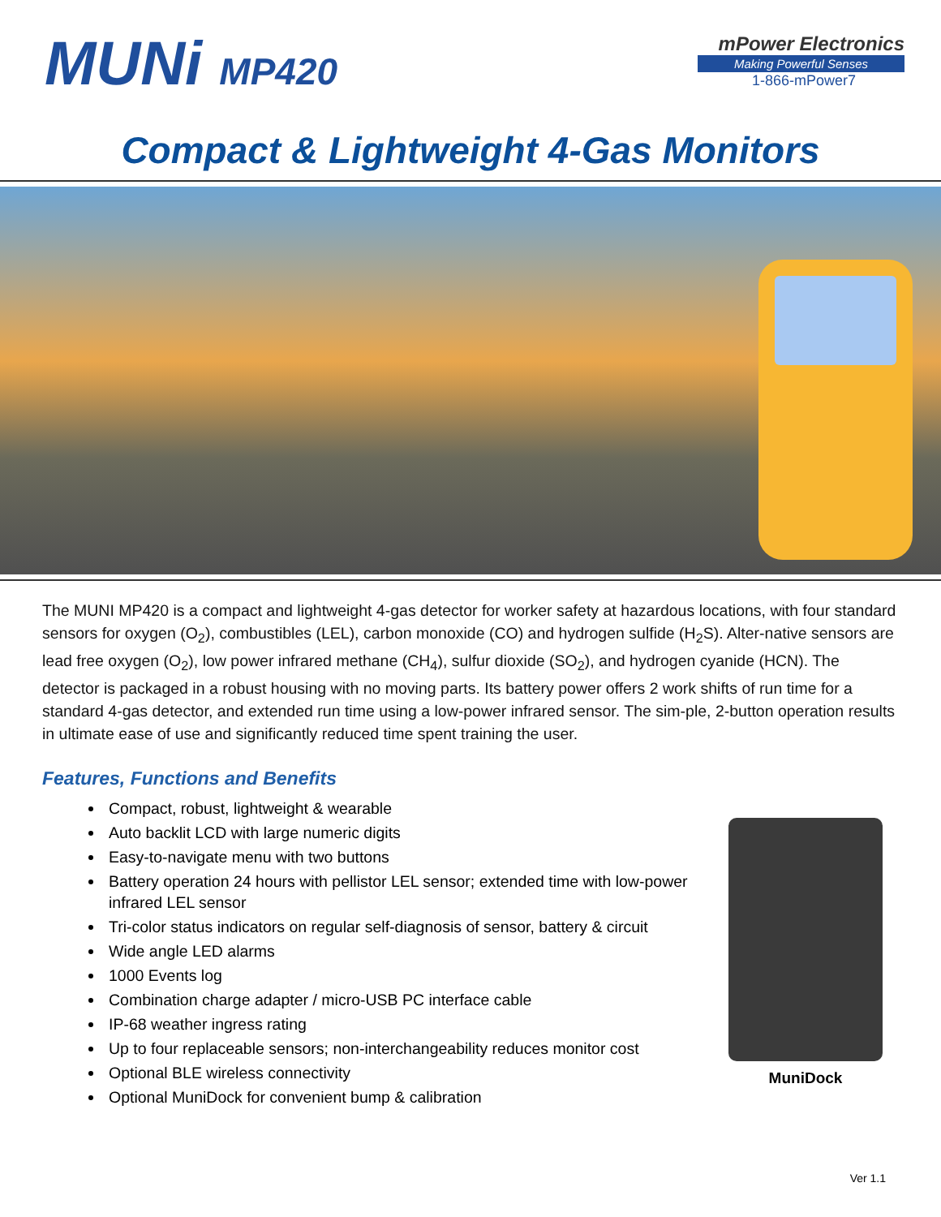MUNi MP420
mPower Electronics
Making Powerful Senses
1-866-mPower7
Compact & Lightweight 4-Gas Monitors
The MUNI MP420 is a compact and lightweight 4-gas detector for worker safety at hazardous locations, with four standard sensors for oxygen (O<sub>2</sub>), combustibles (LEL), carbon monoxide (CO) and hydrogen sulfide (H<sub>2</sub>S). Alter-native sensors are lead free oxygen (O<sub>2</sub>), low power infrared methane (CH<sub>4</sub>), sulfur dioxide (SO<sub>2</sub>), and hydrogen cyanide (HCN). The detector is packaged in a robust housing with no moving parts. Its battery power offers 2 work shifts of run time for a standard 4-gas detector, and extended run time using a low-power infrared sensor. The sim-ple, 2-button operation results in ultimate ease of use and significantly reduced time spent training the user.
Features, Functions and Benefits
Compact, robust, lightweight & wearable
Auto backlit LCD with large numeric digits
Easy-to-navigate menu with two buttons
Battery operation 24 hours with pellistor LEL sensor; extended time with low-power infrared LEL sensor
Tri-color status indicators on regular self-diagnosis of sensor, battery & circuit
Wide angle LED alarms
1000 Events log
Combination charge adapter / micro-USB PC interface cable
IP-68 weather ingress rating
Up to four replaceable sensors; non-interchangeability reduces monitor cost
Optional BLE wireless connectivity
Optional MuniDock for convenient bump & calibration
MuniDock
Ver 1.1